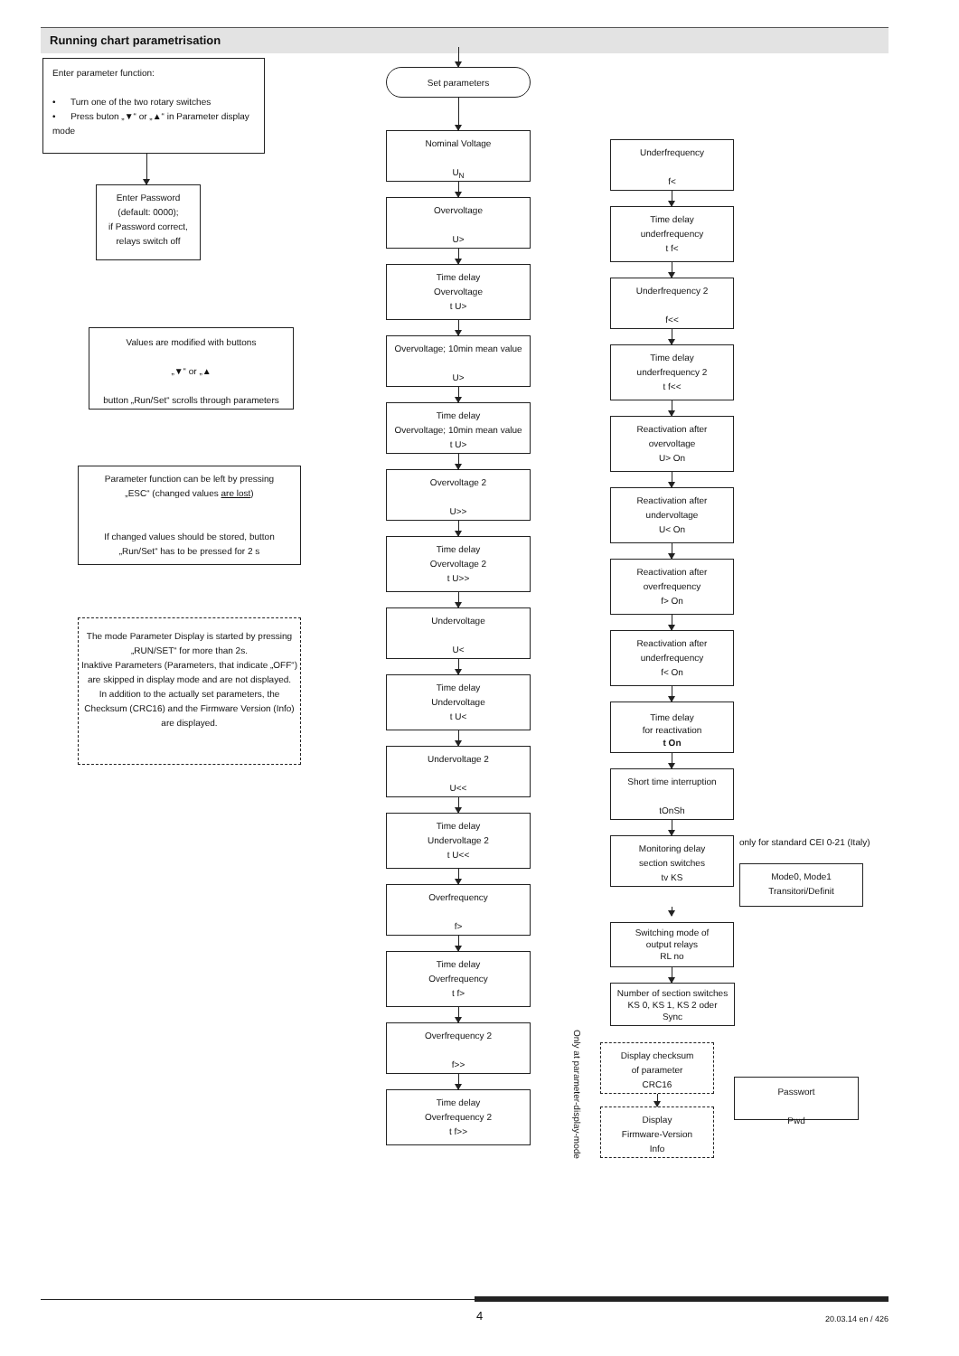Running chart parametrisation
Enter parameter function:
• Turn one of the two rotary switches
• Press buton „▼“ or „▲“ in Parameter display mode
Enter Password
(default: 0000);
if Password correct,
relays switch off
Values are modified with buttons
„▼“ or „▲
button „Run/Set“ scrolls through parameters
Parameter function can be left by pressing
„ESC“ (changed values are lost)
If changed values should be stored, button
„Run/Set“ has to be pressed for 2 s
The mode Parameter Display is started by pressing „RUN/SET“ for more than 2s.
Inaktive Parameters (Parameters, that indicate „OFF“) are skipped in display mode and are not displayed.
In addition to the actually set parameters, the Checksum (CRC16) and the Firmware Version (Info) are displayed.
Set parameters
Nominal Voltage
U<sub>N</sub>
Overvoltage
U>
Time delay
Overvoltage
t U>
Overvoltage; 10min mean value
U>
Time delay
Overvoltage; 10min mean value
t U>
Overvoltage 2
U>>
Time delay
Overvoltage 2
t U>>
Undervoltage
U<
Time delay
Undervoltage
t U<
Undervoltage 2
U<<
Time delay
Undervoltage 2
t U<<
Overfrequency
f>
Time delay
Overfrequency
t f>
Overfrequency 2
f>>
Time delay
Overfrequency 2
t f>>
Underfrequency
f<
Time delay
underfrequency
t f<
Underfrequency 2
f<<
Time delay
underfrequency 2
t f<<
Reactivation after
overvoltage
U> On
Reactivation after
undervoltage
U< On
Reactivation after
overfrequency
f> On
Reactivation after
underfrequency
f< On
Time delay
for reactivation
t On
Short time interruption
tOnSh
Monitoring delay
section switches
tv KS
only for standard CEI 0-21 (Italy)
Mode0, Mode1
Transitori/Definit
Switching mode of
output relays
RL no
Number of section switches
KS 0, KS 1, KS 2 oder
Sync
Only at parameter-display-mode
Display checksum
of parameter
CRC16
Display
Firmware-Version
Info
Passwort
Pwd
4 20.03.14 en / 426